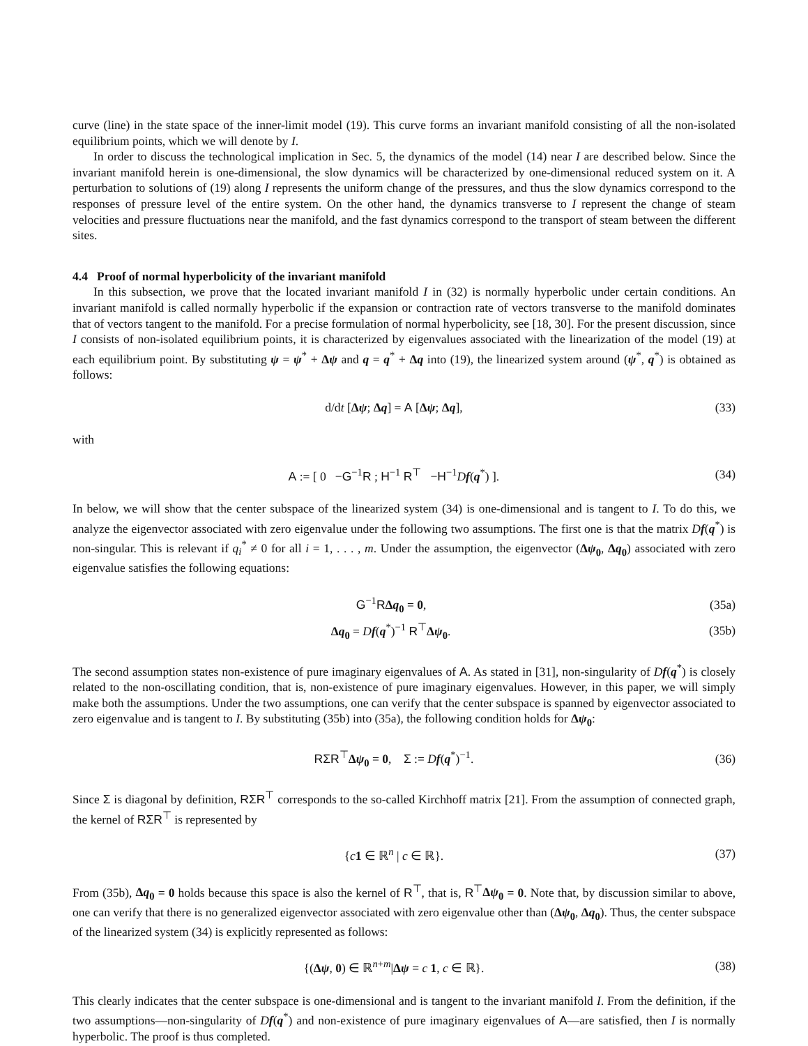curve (line) in the state space of the inner-limit model (19). This curve forms an invariant manifold consisting of all the non-isolated equilibrium points, which we will denote by I.
In order to discuss the technological implication in Sec. 5, the dynamics of the model (14) near I are described below. Since the invariant manifold herein is one-dimensional, the slow dynamics will be characterized by one-dimensional reduced system on it. A perturbation to solutions of (19) along I represents the uniform change of the pressures, and thus the slow dynamics correspond to the responses of pressure level of the entire system. On the other hand, the dynamics transverse to I represent the change of steam velocities and pressure fluctuations near the manifold, and the fast dynamics correspond to the transport of steam between the different sites.
4.4 Proof of normal hyperbolicity of the invariant manifold
In this subsection, we prove that the located invariant manifold I in (32) is normally hyperbolic under certain conditions. An invariant manifold is called normally hyperbolic if the expansion or contraction rate of vectors transverse to the manifold dominates that of vectors tangent to the manifold. For a precise formulation of normal hyperbolicity, see [18, 30]. For the present discussion, since I consists of non-isolated equilibrium points, it is characterized by eigenvalues associated with the linearization of the model (19) at each equilibrium point. By substituting ψ = ψ<sup>*</sup> + Δψ and q = q<sup>*</sup> + Δq into (19), the linearized system around (ψ<sup>*</sup>, q<sup>*</sup>) is obtained as follows:
d/dt [Δψ; Δq] = A [Δψ; Δq], (33)
with
A := [ 0 −G<sup>−1</sup>R ; H<sup>−1</sup> R<sup>⊤</sup> −H<sup>−1</sup>Df(q<sup>*</sup>) ].
(34)
In below, we will show that the center subspace of the linearized system (34) is one-dimensional and is tangent to I. To do this, we analyze the eigenvector associated with zero eigenvalue under the following two assumptions. The first one is that the matrix Df(q<sup>*</sup>) is non-singular. This is relevant if q<sub>i</sub><sup>*</sup> ≠ 0 for all i = 1, . . . , m. Under the assumption, the eigenvector (Δψ<sub>0</sub>, Δq<sub>0</sub>) associated with zero eigenvalue satisfies the following equations:
G<sup>−1</sup>RΔq<sub>0</sub> = 0, (35a)
Δq<sub>0</sub> = Df(q<sup>*</sup>)<sup>−1</sup> R<sup>⊤</sup>Δψ<sub>0</sub>. (35b)
The second assumption states non-existence of pure imaginary eigenvalues of A. As stated in [31], non-singularity of Df(q<sup>*</sup>) is closely related to the non-oscillating condition, that is, non-existence of pure imaginary eigenvalues. However, in this paper, we will simply make both the assumptions. Under the two assumptions, one can verify that the center subspace is spanned by eigenvector associated to zero eigenvalue and is tangent to I. By substituting (35b) into (35a), the following condition holds for Δψ<sub>0</sub>:
RΣR<sup>⊤</sup>Δψ<sub>0</sub> = 0, Σ := Df(q<sup>*</sup>)<sup>−1</sup>. (36)
Since Σ is diagonal by definition, RΣR<sup>⊤</sup> corresponds to the so-called Kirchhoff matrix [21]. From the assumption of connected graph, the kernel of RΣR<sup>⊤</sup> is represented by
{c 1 ∈ ℝ<sup>n</sup> | c ∈ ℝ}. (37)
From (35b), Δq<sub>0</sub> = 0 holds because this space is also the kernel of R<sup>⊤</sup>, that is, R<sup>⊤</sup>Δψ<sub>0</sub> = 0. Note that, by discussion similar to above, one can verify that there is no generalized eigenvector associated with zero eigenvalue other than (Δψ<sub>0</sub>, Δq<sub>0</sub>). Thus, the center subspace of the linearized system (34) is explicitly represented as follows:
{(Δψ, 0) ∈ ℝ<sup>n+m</sup>|Δψ = c 1, c ∈ ℝ}.
(38)
This clearly indicates that the center subspace is one-dimensional and is tangent to the invariant manifold I. From the definition, if the two assumptions—non-singularity of Df(q<sup>*</sup>) and non-existence of pure imaginary eigenvalues of A—are satisfied, then I is normally hyperbolic. The proof is thus completed.